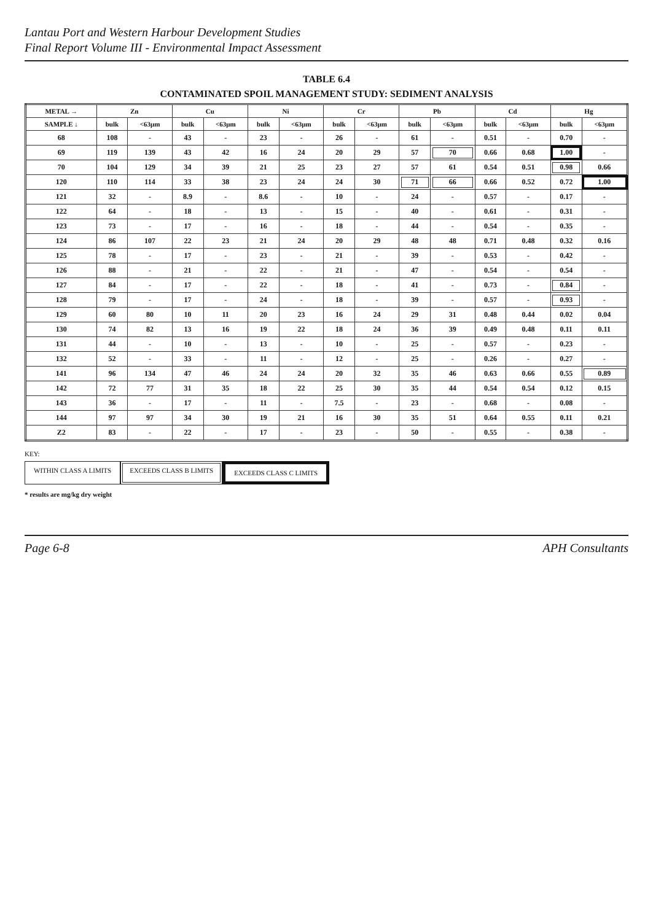Lantau Port and Western Harbour Development Studies
Final Report Volume III - Environmental Impact Assessment
TABLE 6.4
CONTAMINATED SPOIL MANAGEMENT STUDY: SEDIMENT ANALYSIS
| METAL → | Zn | | Cu | | Ni | | Cr | | Pb | | Cd | | Hg | |
| --- | --- | --- | --- | --- | --- | --- | --- | --- | --- | --- | --- | --- | --- | --- |
| SAMPLE ↓ | bulk | <63μm | bulk | <63μm | bulk | <63μm | bulk | <63μm | bulk | <63μm | bulk | <63μm | bulk | <63μm |
| 68 | 108 | - | 43 | - | 23 | - | 26 | - | 61 | - | 0.51 | - | 0.70 | - |
| 69 | 119 | 139 | 43 | 42 | 16 | 24 | 20 | 29 | 57 | 70 | 0.66 | 0.68 | 1.00 | - |
| 70 | 104 | 129 | 34 | 39 | 21 | 25 | 23 | 27 | 57 | 61 | 0.54 | 0.51 | 0.98 | 0.66 |
| 120 | 110 | 114 | 33 | 38 | 23 | 24 | 24 | 30 | 71 | 66 | 0.66 | 0.52 | 0.72 | 1.00 |
| 121 | 32 | - | 8.9 | - | 8.6 | - | 10 | - | 24 | - | 0.57 | - | 0.17 | - |
| 122 | 64 | - | 18 | - | 13 | - | 15 | - | 40 | - | 0.61 | - | 0.31 | - |
| 123 | 73 | - | 17 | - | 16 | - | 18 | - | 44 | - | 0.54 | - | 0.35 | - |
| 124 | 86 | 107 | 22 | 23 | 21 | 24 | 20 | 29 | 48 | 48 | 0.71 | 0.48 | 0.32 | 0.16 |
| 125 | 78 | - | 17 | - | 23 | - | 21 | - | 39 | - | 0.53 | - | 0.42 | - |
| 126 | 88 | - | 21 | - | 22 | - | 21 | - | 47 | - | 0.54 | - | 0.54 | - |
| 127 | 84 | - | 17 | - | 22 | - | 18 | - | 41 | - | 0.73 | - | 0.84 | - |
| 128 | 79 | - | 17 | - | 24 | - | 18 | - | 39 | - | 0.57 | - | 0.93 | - |
| 129 | 60 | 80 | 10 | 11 | 20 | 23 | 16 | 24 | 29 | 31 | 0.48 | 0.44 | 0.02 | 0.04 |
| 130 | 74 | 82 | 13 | 16 | 19 | 22 | 18 | 24 | 36 | 39 | 0.49 | 0.48 | 0.11 | 0.11 |
| 131 | 44 | - | 10 | - | 13 | - | 10 | - | 25 | - | 0.57 | - | 0.23 | - |
| 132 | 52 | - | 33 | - | 11 | - | 12 | - | 25 | - | 0.26 | - | 0.27 | - |
| 141 | 96 | 134 | 47 | 46 | 24 | 24 | 20 | 32 | 35 | 46 | 0.63 | 0.66 | 0.55 | 0.89 |
| 142 | 72 | 77 | 31 | 35 | 18 | 22 | 25 | 30 | 35 | 44 | 0.54 | 0.54 | 0.12 | 0.15 |
| 143 | 36 | - | 17 | - | 11 | - | 7.5 | - | 23 | - | 0.68 | - | 0.08 | - |
| 144 | 97 | 97 | 34 | 30 | 19 | 21 | 16 | 30 | 35 | 51 | 0.64 | 0.55 | 0.11 | 0.21 |
| Z2 | 83 | - | 22 | - | 17 | - | 23 | - | 50 | - | 0.55 | - | 0.38 | - |
KEY:
WITHIN CLASS A LIMITS EXCEEDS CLASS B LIMITS EXCEEDS CLASS C LIMITS
* results are mg/kg dry weight
Page 6-8 APH Consultants